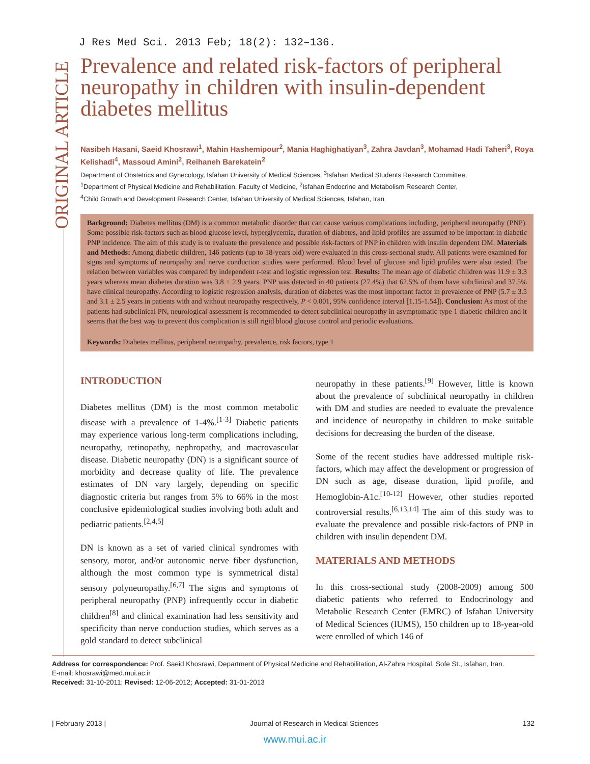ORIGINAL ARTICLE
J Res Med Sci. 2013 Feb; 18(2): 132–136.
Prevalence and related risk-factors of peripheral neuropathy in children with insulin-dependent diabetes mellitus
Nasibeh Hasani, Saeid Khosrawi<sup>1</sup>, Mahin Hashemipour<sup>2</sup>, Mania Haghighatiyan<sup>3</sup>, Zahra Javdan<sup>3</sup>, Mohamad Hadi Taheri<sup>3</sup>, Roya Kelishadi<sup>4</sup>, Massoud Amini<sup>2</sup>, Reihaneh Barekatein<sup>2</sup>
Department of Obstetrics and Gynecology, Isfahan University of Medical Sciences, <sup>3</sup>Isfahan Medical Students Research Committee,
<sup>1</sup> Department of Physical Medicine and Rehabilitation, Faculty of Medicine, <sup>2</sup>Isfahan Endocrine and Metabolism Research Center,
<sup>4</sup> Child Growth and Development Research Center, Isfahan University of Medical Sciences, Isfahan, Iran
Background: Diabetes mellitus (DM) is a common metabolic disorder that can cause various complications including, peripheral neuropathy (PNP). Some possible risk-factors such as blood glucose level, hyperglycemia, duration of diabetes, and lipid profiles are assumed to be important in diabetic PNP incidence. The aim of this study is to evaluate the prevalence and possible risk-factors of PNP in children with insulin dependent DM. Materials and Methods: Among diabetic children, 146 patients (up to 18-years old) were evaluated in this cross-sectional study. All patients were examined for signs and symptoms of neuropathy and nerve conduction studies were performed. Blood level of glucose and lipid profiles were also tested. The relation between variables was compared by independent t-test and logistic regression test. Results: The mean age of diabetic children was 11.9 ± 3.3 years whereas mean diabetes duration was 3.8 ± 2.9 years. PNP was detected in 40 patients (27.4%) that 62.5% of them have subclinical and 37.5% have clinical neuropathy. According to logistic regression analysis, duration of diabetes was the most important factor in prevalence of PNP (5.7 ± 3.5 and 3.1 ± 2.5 years in patients with and without neuropathy respectively, P < 0.001, 95% confidence interval [1.15-1.54]). Conclusion: As most of the patients had subclinical PN, neurological assessment is recommended to detect subclinical neuropathy in asymptomatic type 1 diabetic children and it seems that the best way to prevent this complication is still rigid blood glucose control and periodic evaluations.
Keywords: Diabetes mellitus, peripheral neuropathy, prevalence, risk factors, type 1
INTRODUCTION
Diabetes mellitus (DM) is the most common metabolic disease with a prevalence of 1-4%.<sup>[1-3]</sup> Diabetic patients may experience various long-term complications including, neuropathy, retinopathy, nephropathy, and macrovascular disease. Diabetic neuropathy (DN) is a significant source of morbidity and decrease quality of life. The prevalence estimates of DN vary largely, depending on specific diagnostic criteria but ranges from 5% to 66% in the most conclusive epidemiological studies involving both adult and pediatric patients.<sup>[2,4,5]</sup>
DN is known as a set of varied clinical syndromes with sensory, motor, and/or autonomic nerve fiber dysfunction, although the most common type is symmetrical distal sensory polyneuropathy.<sup>[6,7]</sup> The signs and symptoms of peripheral neuropathy (PNP) infrequently occur in diabetic children<sup>[8]</sup> and clinical examination had less sensitivity and specificity than nerve conduction studies, which serves as a gold standard to detect subclinical
neuropathy in these patients.<sup>[9]</sup> However, little is known about the prevalence of subclinical neuropathy in children with DM and studies are needed to evaluate the prevalence and incidence of neuropathy in children to make suitable decisions for decreasing the burden of the disease.
Some of the recent studies have addressed multiple risk-factors, which may affect the development or progression of DN such as age, disease duration, lipid profile, and Hemoglobin-A1c.<sup>[10-12]</sup> However, other studies reported controversial results.<sup>[6,13,14]</sup> The aim of this study was to evaluate the prevalence and possible risk-factors of PNP in children with insulin dependent DM.
MATERIALS AND METHODS
In this cross-sectional study (2008-2009) among 500 diabetic patients who referred to Endocrinology and Metabolic Research Center (EMRC) of Isfahan University of Medical Sciences (IUMS), 150 children up to 18-year-old were enrolled of which 146 of
Address for correspondence: Prof. Saeid Khosrawi, Department of Physical Medicine and Rehabilitation, Al-Zahra Hospital, Sofe St., Isfahan, Iran.
E-mail: khosrawi@med.mui.ac.ir
Received: 31-10-2011; Revised: 12-06-2012; Accepted: 31-01-2013
| February 2013 | Journal of Research in Medical Sciences 132
www.mui.ac.ir